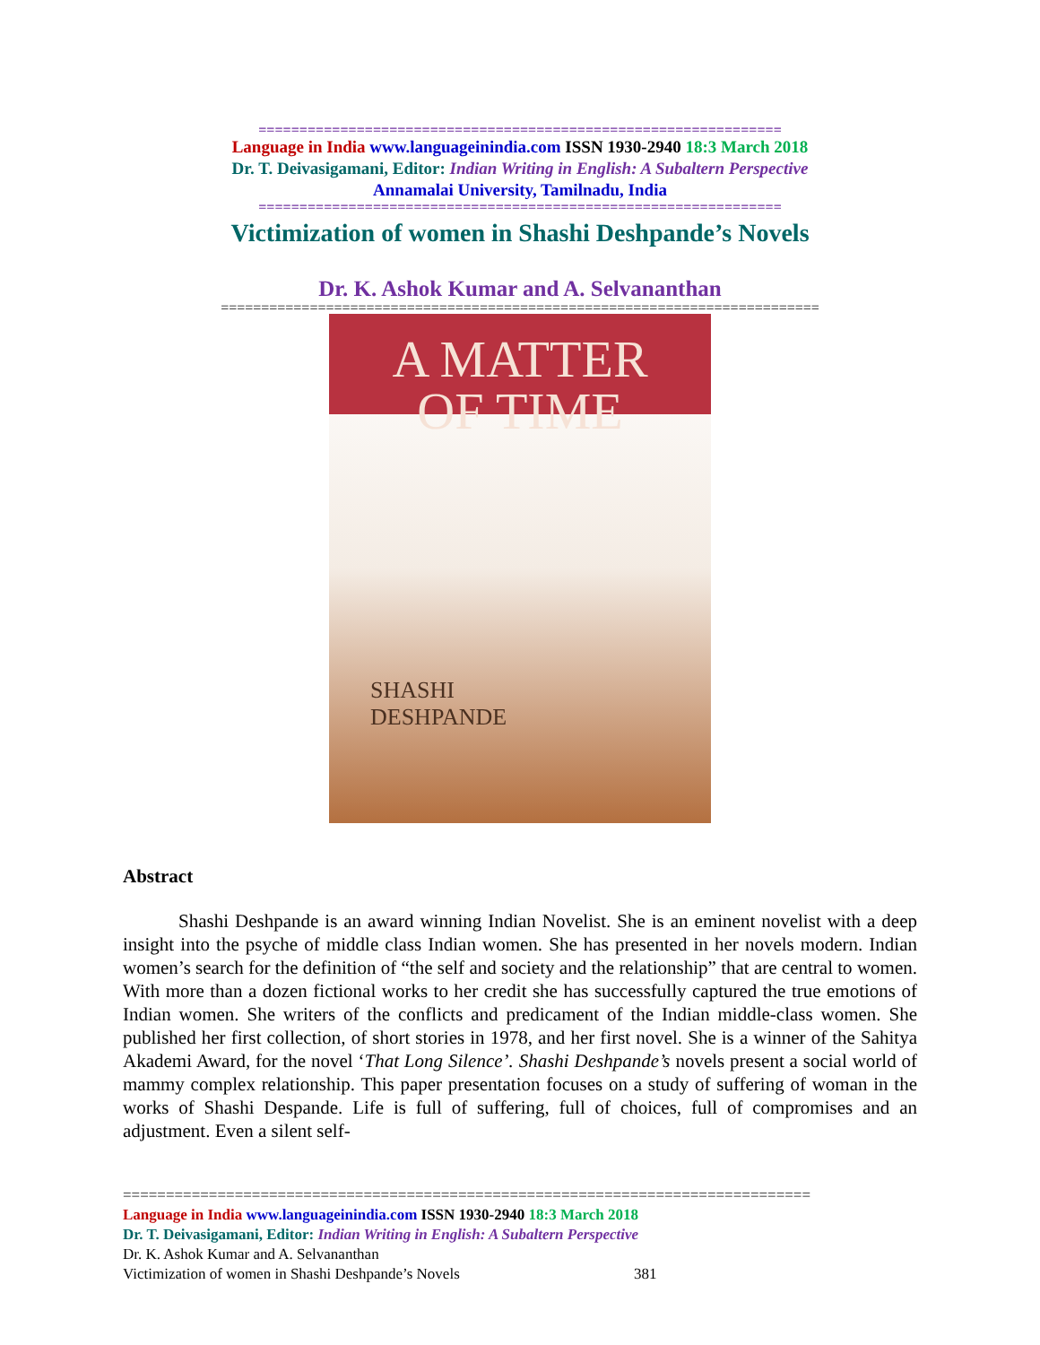================================================================
Language in India www.languageinindia.com ISSN 1930-2940 18:3 March 2018
Dr. T. Deivasigamani, Editor: Indian Writing in English: A Subaltern Perspective
Annamalai University, Tamilnadu, India
================================================================
Victimization of women in Shashi Deshpande’s Novels
Dr. K. Ashok Kumar and A. Selvananthan
==========================================================================
A MATTER
OF TIME
SHASHI
DESHPANDE
Abstract
Shashi Deshpande is an award winning Indian Novelist. She is an eminent novelist with a deep insight into the psyche of middle class Indian women. She has presented in her novels modern. Indian women’s search for the definition of “the self and society and the relationship” that are central to women. With more than a dozen fictional works to her credit she has successfully captured the true emotions of Indian women. She writers of the conflicts and predicament of the Indian middle-class women. She published her first collection, of short stories in 1978, and her first novel. She is a winner of the Sahitya Akademi Award, for the novel ‘That Long Silence’. Shashi Deshpande’s novels present a social world of mammy complex relationship. This paper presentation focuses on a study of suffering of woman in the works of Shashi Despande. Life is full of suffering, full of choices, full of compromises and an adjustment. Even a silent self-
================================================================================
Language in India www.languageinindia.com ISSN 1930-2940 18:3 March 2018
Dr. T. Deivasigamani, Editor: Indian Writing in English: A Subaltern Perspective
Dr. K. Ashok Kumar and A. Selvananthan
Victimization of women in Shashi Deshpande’s Novels 381